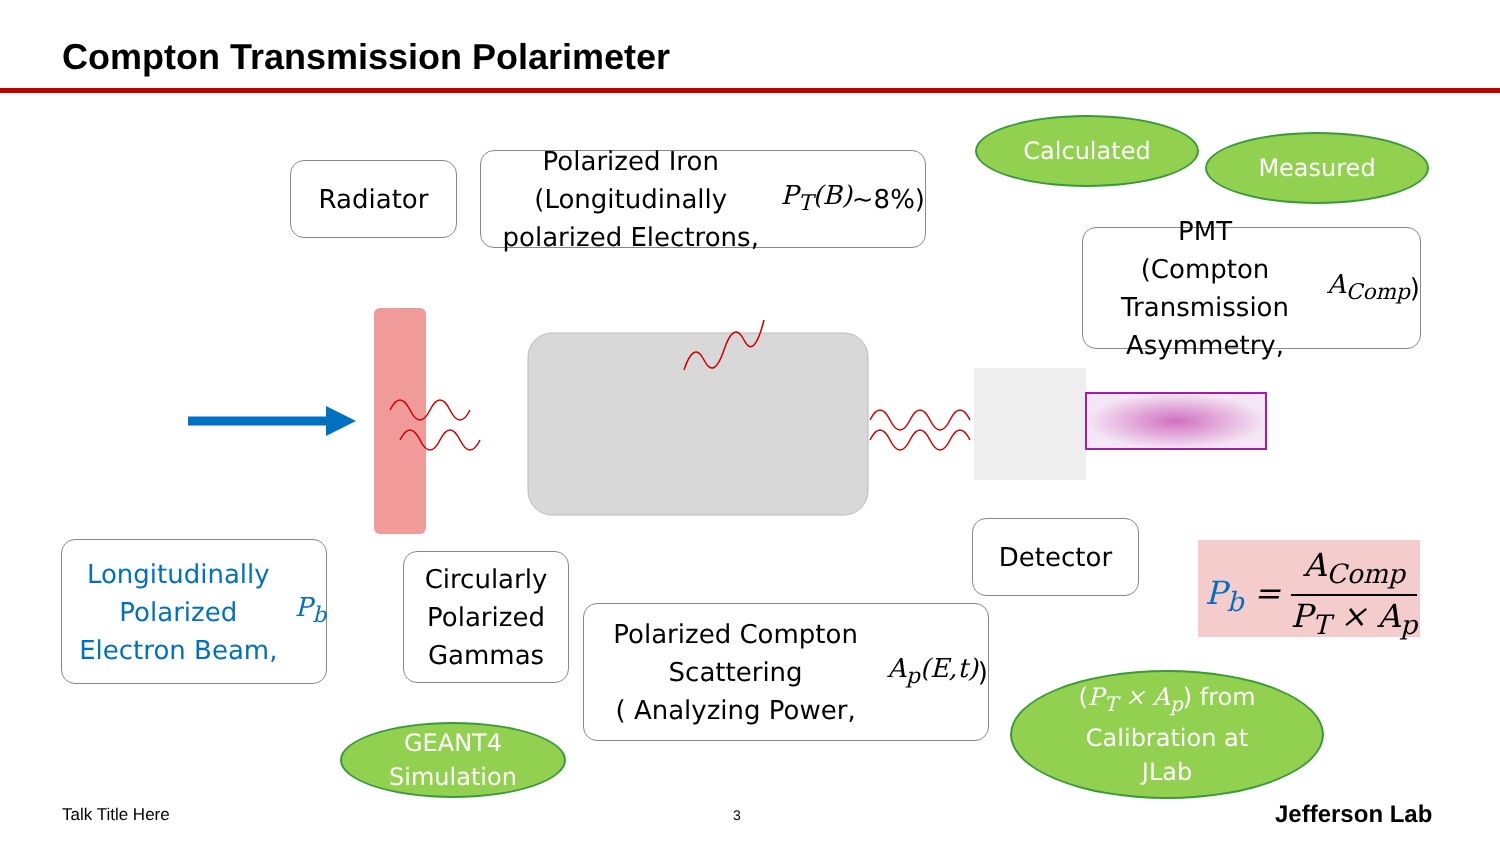Compton Transmission Polarimeter
Radiator
Polarized Iron (Longitudinally polarized Electrons, P<sub>T</sub>(B) ~8%)
Calculated
Measured
PMT
(Compton Transmission Asymmetry, A<sub>Comp</sub>)
Longitudinally Polarized Electron Beam, P<sub>b</sub>
Circularly Polarized Gammas
Detector
Polarized Compton Scattering
( Analyzing Power, A<sub>p</sub>(E,t) )
P<sub>b</sub> = A<sub>Comp</sub> P<sub>T</sub> × A<sub>p</sub>
GEANT4
Simulation
(P<sub>T</sub> × A<sub>p</sub>) from
Calibration at
JLab
Talk Title Here 3 Jefferson Lab